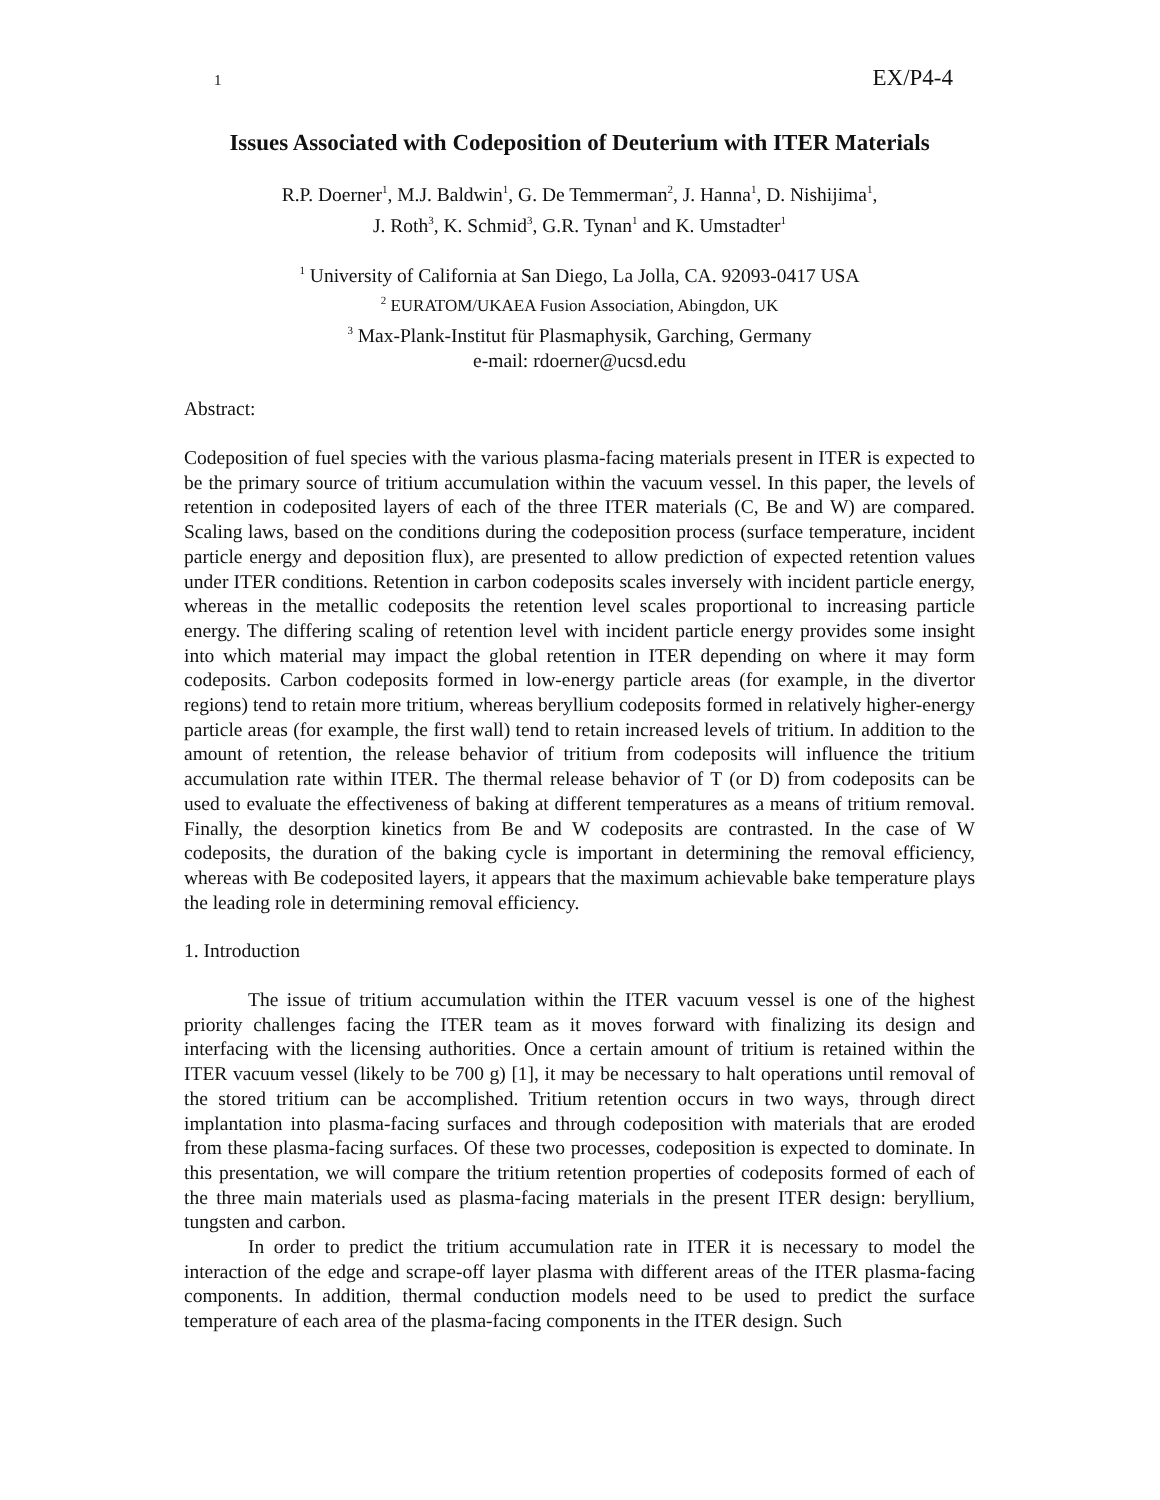1 EX/P4-4
Issues Associated with Codeposition of Deuterium with ITER Materials
R.P. Doerner<sup>1</sup>, M.J. Baldwin<sup>1</sup>, G. De Temmerman<sup>2</sup>, J. Hanna<sup>1</sup>, D. Nishijima<sup>1</sup>,
J. Roth<sup>3</sup>, K. Schmid<sup>3</sup>, G.R. Tynan<sup>1</sup> and K. Umstadter<sup>1</sup>
<sup>1</sup> University of California at San Diego, La Jolla, CA. 92093-0417 USA
<sup>2</sup> EURATOM/UKAEA Fusion Association, Abingdon, UK
<sup>3</sup> Max-Plank-Institut für Plasmaphysik, Garching, Germany
e-mail: rdoerner@ucsd.edu
Abstract:
Codeposition of fuel species with the various plasma-facing materials present in ITER is expected to be the primary source of tritium accumulation within the vacuum vessel. In this paper, the levels of retention in codeposited layers of each of the three ITER materials (C, Be and W) are compared. Scaling laws, based on the conditions during the codeposition process (surface temperature, incident particle energy and deposition flux), are presented to allow prediction of expected retention values under ITER conditions. Retention in carbon codeposits scales inversely with incident particle energy, whereas in the metallic codeposits the retention level scales proportional to increasing particle energy. The differing scaling of retention level with incident particle energy provides some insight into which material may impact the global retention in ITER depending on where it may form codeposits. Carbon codeposits formed in low-energy particle areas (for example, in the divertor regions) tend to retain more tritium, whereas beryllium codeposits formed in relatively higher-energy particle areas (for example, the first wall) tend to retain increased levels of tritium. In addition to the amount of retention, the release behavior of tritium from codeposits will influence the tritium accumulation rate within ITER. The thermal release behavior of T (or D) from codeposits can be used to evaluate the effectiveness of baking at different temperatures as a means of tritium removal. Finally, the desorption kinetics from Be and W codeposits are contrasted. In the case of W codeposits, the duration of the baking cycle is important in determining the removal efficiency, whereas with Be codeposited layers, it appears that the maximum achievable bake temperature plays the leading role in determining removal efficiency.
1. Introduction
The issue of tritium accumulation within the ITER vacuum vessel is one of the highest priority challenges facing the ITER team as it moves forward with finalizing its design and interfacing with the licensing authorities. Once a certain amount of tritium is retained within the ITER vacuum vessel (likely to be 700 g) [1], it may be necessary to halt operations until removal of the stored tritium can be accomplished. Tritium retention occurs in two ways, through direct implantation into plasma-facing surfaces and through codeposition with materials that are eroded from these plasma-facing surfaces. Of these two processes, codeposition is expected to dominate. In this presentation, we will compare the tritium retention properties of codeposits formed of each of the three main materials used as plasma-facing materials in the present ITER design: beryllium, tungsten and carbon.
In order to predict the tritium accumulation rate in ITER it is necessary to model the interaction of the edge and scrape-off layer plasma with different areas of the ITER plasma-facing components. In addition, thermal conduction models need to be used to predict the surface temperature of each area of the plasma-facing components in the ITER design. Such